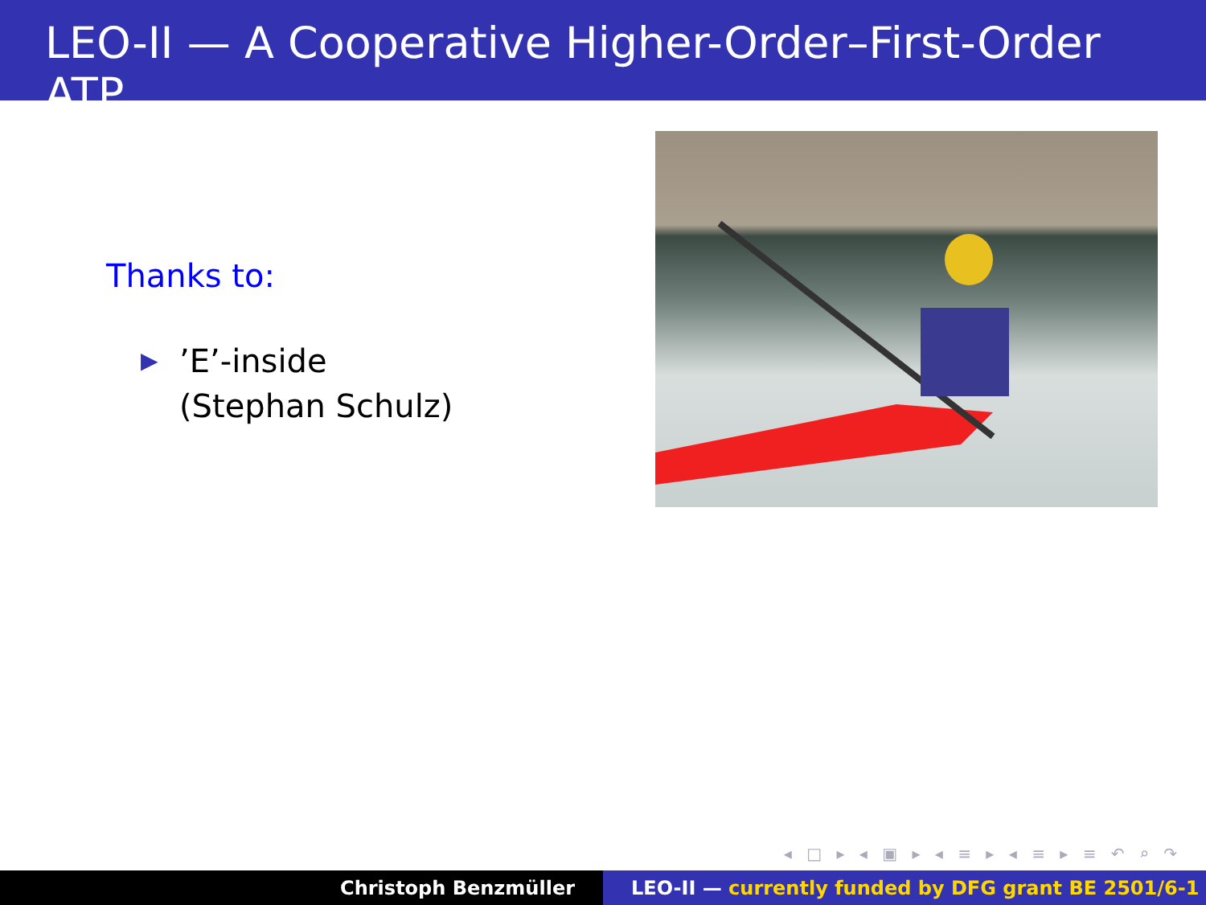LEO-II — A Cooperative Higher-Order–First-Order ATP
Thanks to:
▶
’E’-inside
(Stephan Schulz)
◂ □ ▸ ◂ ▣ ▸ ◂ ≡ ▸ ◂ ≡ ▸ ≡ ↶ ⌕ ↷
Christoph Benzmüller LEO-II — currently funded by DFG grant BE 2501/6-1